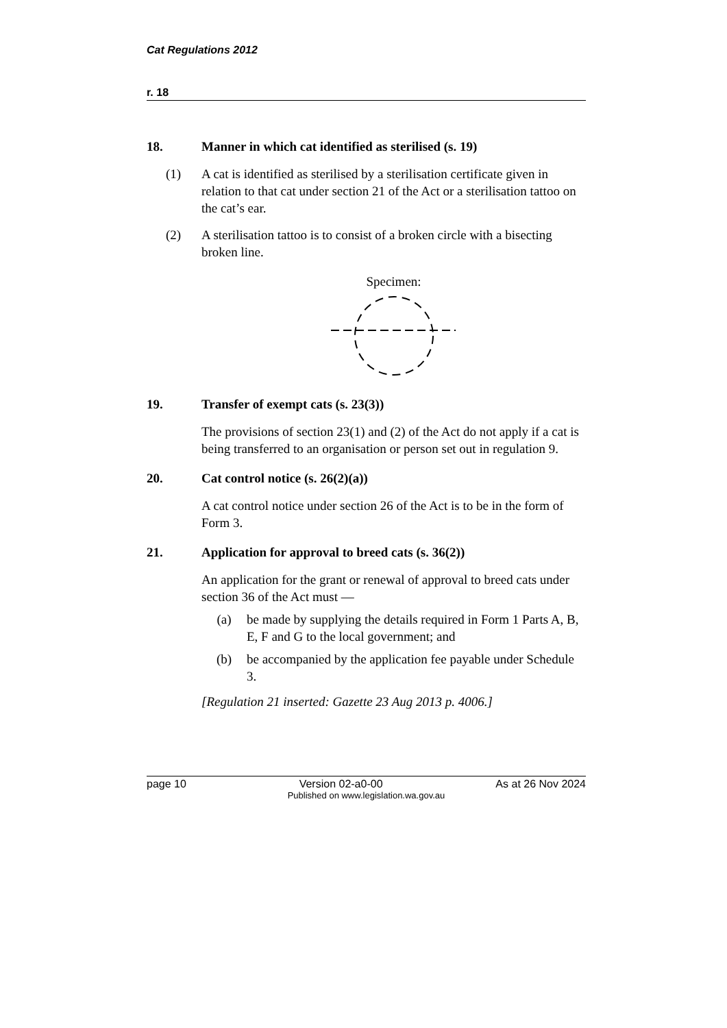Cat Regulations 2012
r. 18
18. Manner in which cat identified as sterilised (s. 19)
(1) A cat is identified as sterilised by a sterilisation certificate given in relation to that cat under section 21 of the Act or a sterilisation tattoo on the cat’s ear.
(2) A sterilisation tattoo is to consist of a broken circle with a bisecting broken line.
Specimen:
19. Transfer of exempt cats (s. 23(3))
The provisions of section 23(1) and (2) of the Act do not apply if a cat is being transferred to an organisation or person set out in regulation 9.
20. Cat control notice (s. 26(2)(a))
A cat control notice under section 26 of the Act is to be in the form of Form 3.
21. Application for approval to breed cats (s. 36(2))
An application for the grant or renewal of approval to breed cats under section 36 of the Act must —
(a) be made by supplying the details required in Form 1 Parts A, B, E, F and G to the local government; and
(b) be accompanied by the application fee payable under Schedule 3.
[Regulation 21 inserted: Gazette 23 Aug 2013 p. 4006.]
page 10 Version 02-a0-00 As at 26 Nov 2024
Published on www.legislation.wa.gov.au